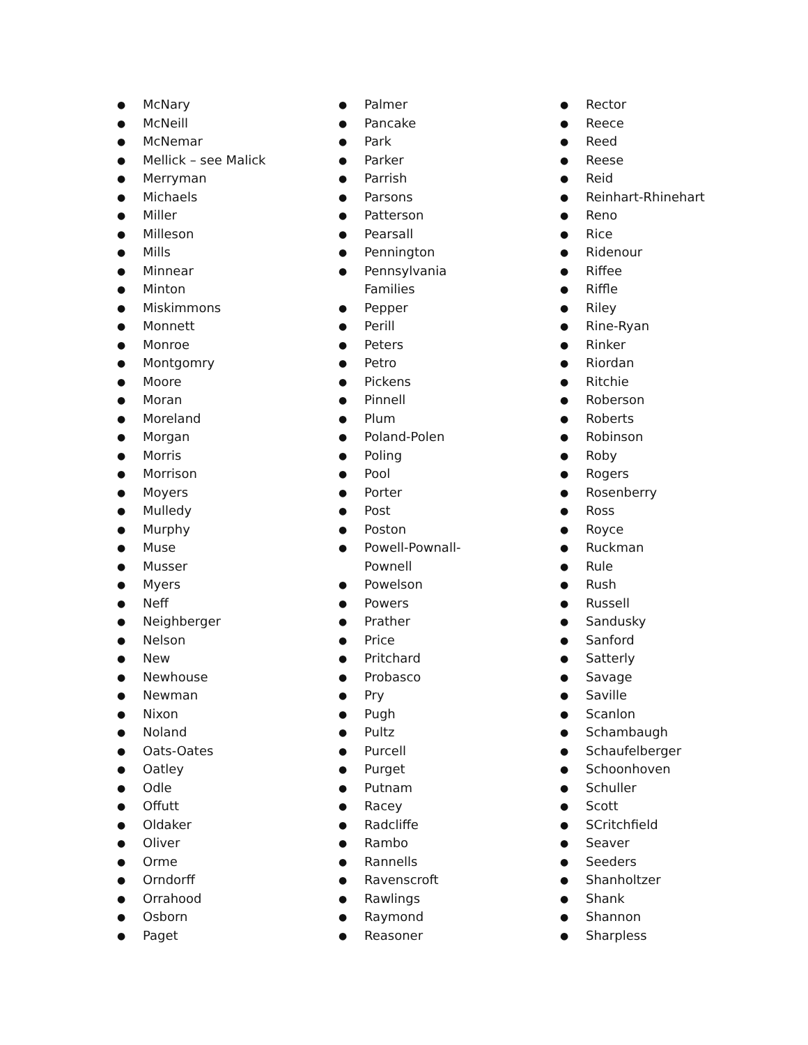● McNary
● McNeill
● McNemar
● Mellick – see Malick
● Merryman
● Michaels
● Miller
● Milleson
● Mills
● Minnear
● Minton
● Miskimmons
● Monnett
● Monroe
● Montgomry
● Moore
● Moran
● Moreland
● Morgan
● Morris
● Morrison
● Moyers
● Mulledy
● Murphy
● Muse
● Musser
● Myers
● Neff
● Neighberger
● Nelson
● New
● Newhouse
● Newman
● Nixon
● Noland
● Oats-Oates
● Oatley
● Odle
● Offutt
● Oldaker
● Oliver
● Orme
● Orndorff
● Orrahood
● Osborn
● Paget
● Palmer
● Pancake
● Park
● Parker
● Parrish
● Parsons
● Patterson
● Pearsall
● Pennington
● Pennsylvania
Families
● Pepper
● Perill
● Peters
● Petro
● Pickens
● Pinnell
● Plum
● Poland-Polen
● Poling
● Pool
● Porter
● Post
● Poston
● Powell-Pownall-
Pownell
● Powelson
● Powers
● Prather
● Price
● Pritchard
● Probasco
● Pry
● Pugh
● Pultz
● Purcell
● Purget
● Putnam
● Racey
● Radcliffe
● Rambo
● Rannells
● Ravenscroft
● Rawlings
● Raymond
● Reasoner
● Rector
● Reece
● Reed
● Reese
● Reid
● Reinhart-Rhinehart
● Reno
● Rice
● Ridenour
● Riffee
● Riffle
● Riley
● Rine-Ryan
● Rinker
● Riordan
● Ritchie
● Roberson
● Roberts
● Robinson
● Roby
● Rogers
● Rosenberry
● Ross
● Royce
● Ruckman
● Rule
● Rush
● Russell
● Sandusky
● Sanford
● Satterly
● Savage
● Saville
● Scanlon
● Schambaugh
● Schaufelberger
● Schoonhoven
● Schuller
● Scott
● SCritchfield
● Seaver
● Seeders
● Shanholtzer
● Shank
● Shannon
● Sharpless